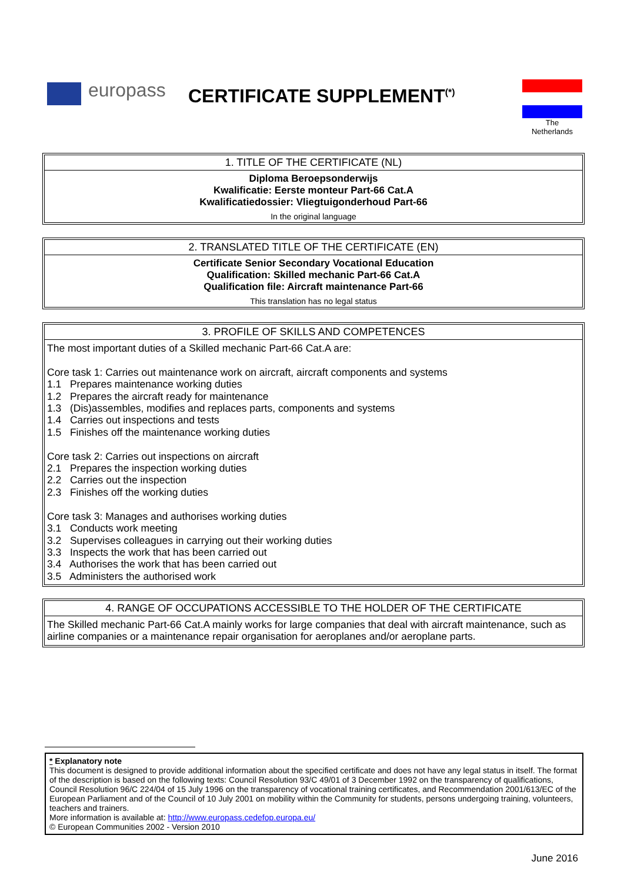europass CERTIFICATE SUPPLEMENT<sup>(*)</sup>
The
Netherlands
1. TITLE OF THE CERTIFICATE (NL)
Diploma Beroepsonderwijs
Kwalificatie: Eerste monteur Part-66 Cat.A
Kwalificatiedossier: Vliegtuigonderhoud Part-66
In the original language
2. TRANSLATED TITLE OF THE CERTIFICATE (EN)
Certificate Senior Secondary Vocational Education
Qualification: Skilled mechanic Part-66 Cat.A
Qualification file: Aircraft maintenance Part-66
This translation has no legal status
3. PROFILE OF SKILLS AND COMPETENCES
The most important duties of a Skilled mechanic Part-66 Cat.A are:
Core task 1: Carries out maintenance work on aircraft, aircraft components and systems
1.1 Prepares maintenance working duties
1.2 Prepares the aircraft ready for maintenance
1.3 (Dis)assembles, modifies and replaces parts, components and systems
1.4 Carries out inspections and tests
1.5 Finishes off the maintenance working duties
Core task 2: Carries out inspections on aircraft
2.1 Prepares the inspection working duties
2.2 Carries out the inspection
2.3 Finishes off the working duties
Core task 3: Manages and authorises working duties
3.1 Conducts work meeting
3.2 Supervises colleagues in carrying out their working duties
3.3 Inspects the work that has been carried out
3.4 Authorises the work that has been carried out
3.5 Administers the authorised work
4. RANGE OF OCCUPATIONS ACCESSIBLE TO THE HOLDER OF THE CERTIFICATE
The Skilled mechanic Part-66 Cat.A mainly works for large companies that deal with aircraft maintenance, such as airline companies or a maintenance repair organisation for aeroplanes and/or aeroplane parts.
* Explanatory note
This document is designed to provide additional information about the specified certificate and does not have any legal status in itself. The format of the description is based on the following texts: Council Resolution 93/C 49/01 of 3 December 1992 on the transparency of qualifications, Council Resolution 96/C 224/04 of 15 July 1996 on the transparency of vocational training certificates, and Recommendation 2001/613/EC of the European Parliament and of the Council of 10 July 2001 on mobility within the Community for students, persons undergoing training, volunteers, teachers and trainers.
More information is available at: http://www.europass.cedefop.europa.eu/
© European Communities 2002 - Version 2010
June 2016